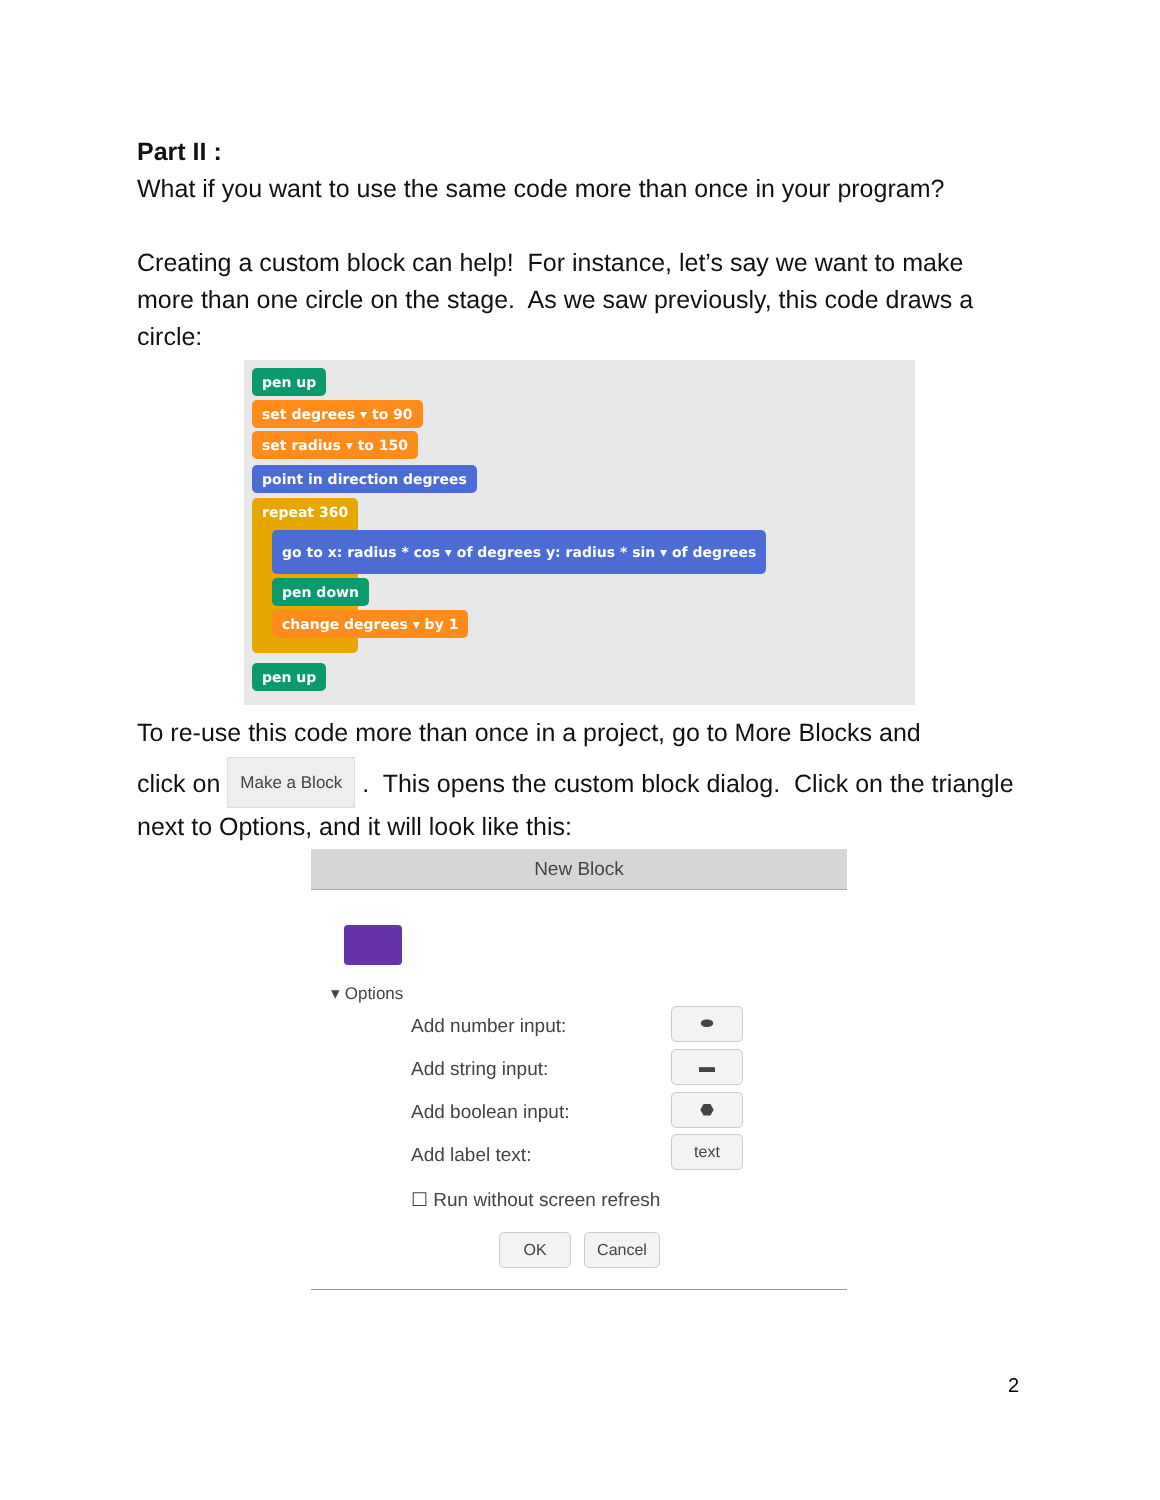Part II :
What if you want to use the same code more than once in your program?
Creating a custom block can help! For instance, let’s say we want to make more than one circle on the stage. As we saw previously, this code draws a circle:
pen up
set degrees ▾ to 90
set radius ▾ to 150
point in direction degrees
repeat 360
go to x: radius * cos ▾ of degrees y: radius * sin ▾ of degrees
pen down
change degrees ▾ by 1
pen up
To re-use this code more than once in a project, go to More Blocks and
click on Make a Block . This opens the custom block dialog. Click on the triangle next to Options, and it will look like this:
New Block
▾ Options
Add number input: ⬬
Add string input: ▬
Add boolean input: ⬣
Add label text:
text
☐ Run without screen refresh
OK Cancel
2